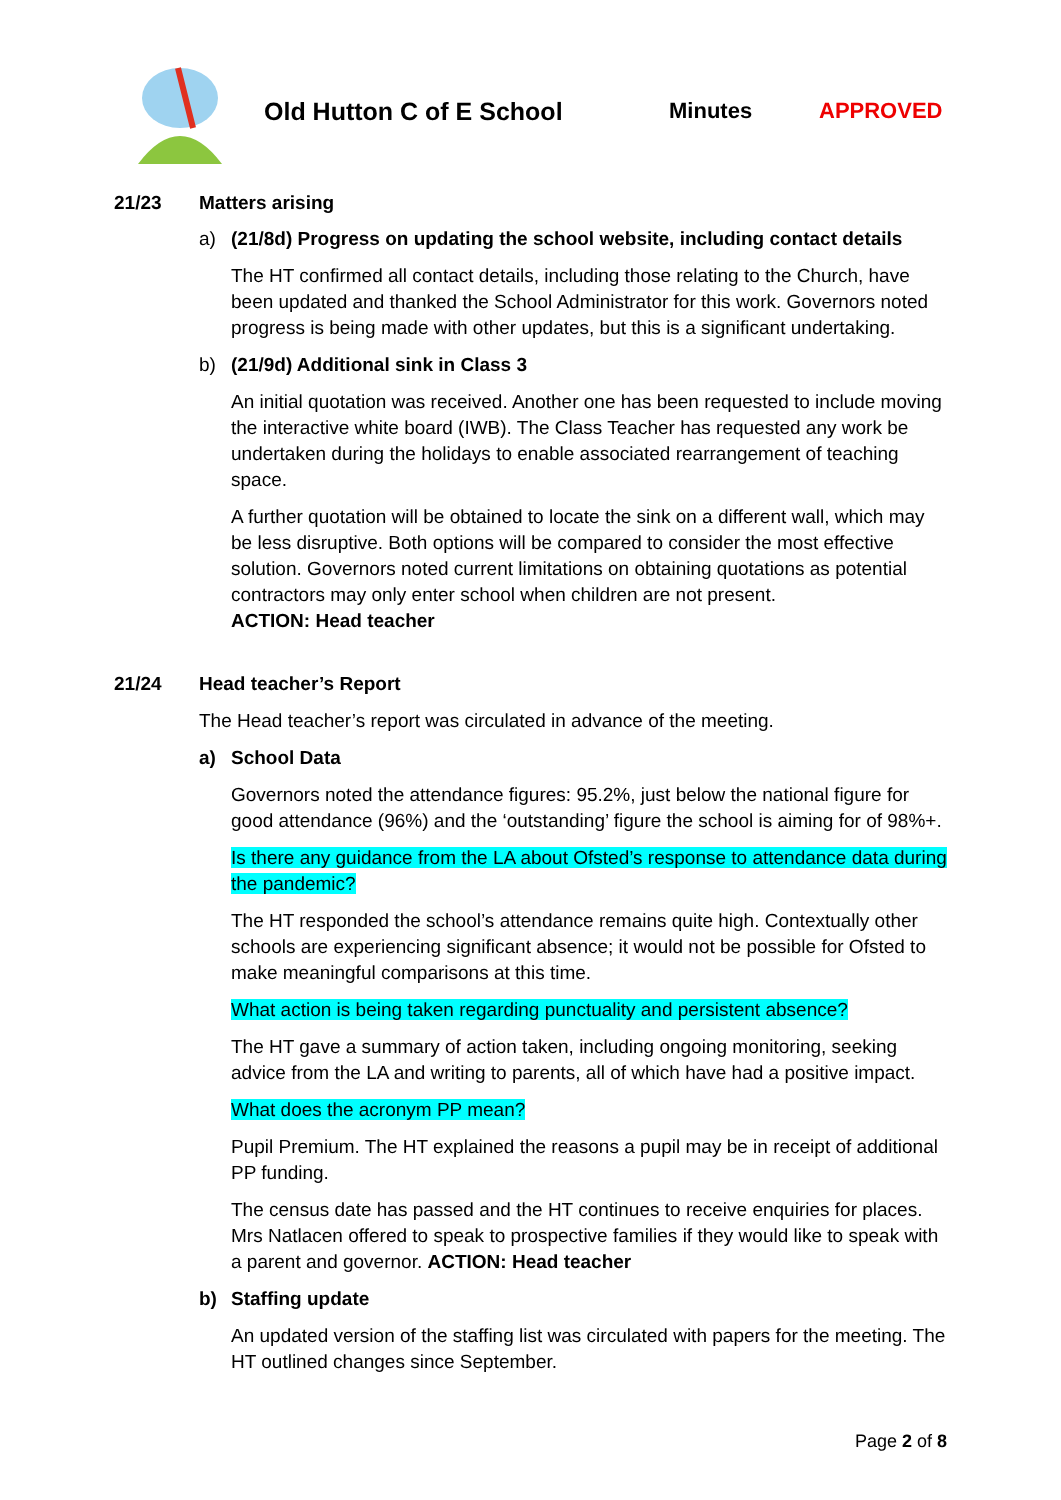Old Hutton C of E School Minutes APPROVED
21/23 Matters arising
a) (21/8d) Progress on updating the school website, including contact details
The HT confirmed all contact details, including those relating to the Church, have been updated and thanked the School Administrator for this work. Governors noted progress is being made with other updates, but this is a significant undertaking.
b) (21/9d) Additional sink in Class 3
An initial quotation was received. Another one has been requested to include moving the interactive white board (IWB). The Class Teacher has requested any work be undertaken during the holidays to enable associated rearrangement of teaching space.
A further quotation will be obtained to locate the sink on a different wall, which may be less disruptive. Both options will be compared to consider the most effective solution. Governors noted current limitations on obtaining quotations as potential contractors may only enter school when children are not present.
ACTION: Head teacher
21/24 Head teacher’s Report
The Head teacher’s report was circulated in advance of the meeting.
a) School Data
Governors noted the attendance figures: 95.2%, just below the national figure for good attendance (96%) and the ‘outstanding’ figure the school is aiming for of 98%+.
Is there any guidance from the LA about Ofsted’s response to attendance data during the pandemic?
The HT responded the school’s attendance remains quite high. Contextually other schools are experiencing significant absence; it would not be possible for Ofsted to make meaningful comparisons at this time.
What action is being taken regarding punctuality and persistent absence?
The HT gave a summary of action taken, including ongoing monitoring, seeking advice from the LA and writing to parents, all of which have had a positive impact.
What does the acronym PP mean?
Pupil Premium. The HT explained the reasons a pupil may be in receipt of additional PP funding.
The census date has passed and the HT continues to receive enquiries for places. Mrs Natlacen offered to speak to prospective families if they would like to speak with a parent and governor. ACTION: Head teacher
b) Staffing update
An updated version of the staffing list was circulated with papers for the meeting. The HT outlined changes since September.
Page 2 of 8